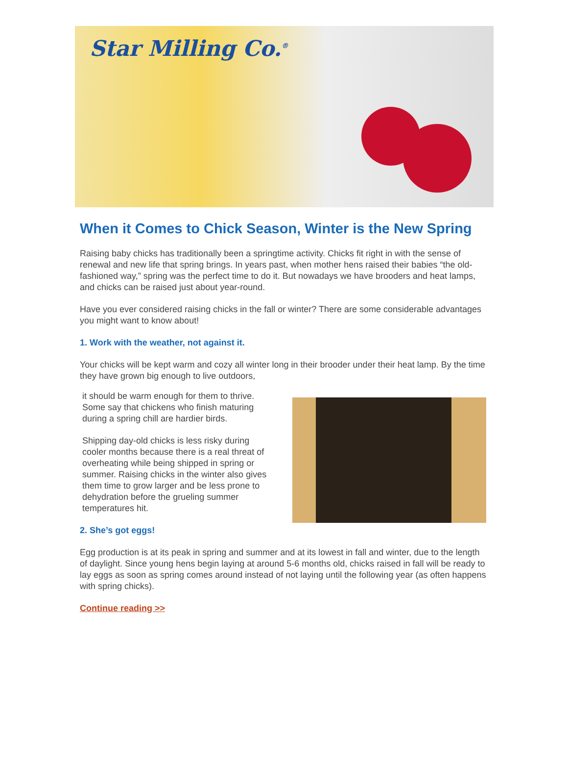Star Milling Co.<sup>®</sup>
When it Comes to Chick Season, Winter is the New Spring
Raising baby chicks has traditionally been a springtime activity. Chicks fit right in with the sense of renewal and new life that spring brings. In years past, when mother hens raised their babies “the old-fashioned way,” spring was the perfect time to do it. But nowadays we have brooders and heat lamps, and chicks can be raised just about year-round.
Have you ever considered raising chicks in the fall or winter? There are some considerable advantages you might want to know about!
1. Work with the weather, not against it.
Your chicks will be kept warm and cozy all winter long in their brooder under their heat lamp. By the time they have grown big enough to live outdoors,
it should be warm enough for them to thrive. Some say that chickens who finish maturing during a spring chill are hardier birds.
Shipping day-old chicks is less risky during cooler months because there is a real threat of overheating while being shipped in spring or summer. Raising chicks in the winter also gives them time to grow larger and be less prone to dehydration before the grueling summer temperatures hit.
2. She’s got eggs!
Egg production is at its peak in spring and summer and at its lowest in fall and winter, due to the length of daylight. Since young hens begin laying at around 5-6 months old, chicks raised in fall will be ready to lay eggs as soon as spring comes around instead of not laying until the following year (as often happens with spring chicks).
Continue reading >>